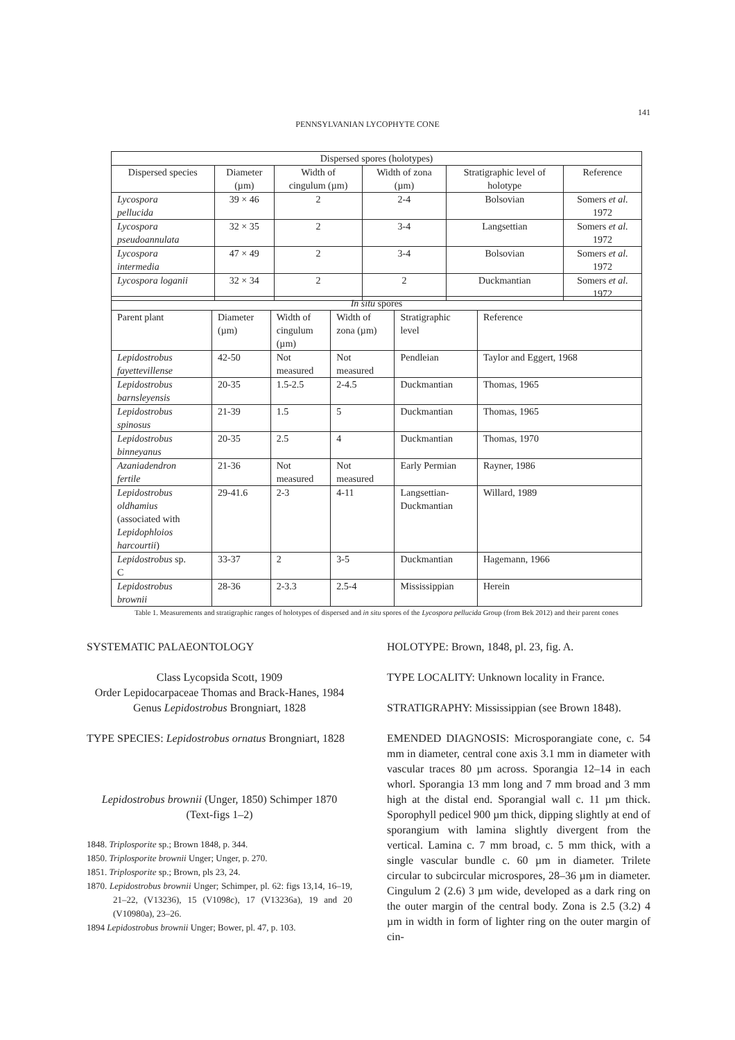141
PENNSYLVANIAN LYCOPHYTE CONE
| Dispersed spores (holotypes) | | | | | |
| --- | --- | --- | --- | --- | --- |
| Dispersed species | Diameter (µm) | Width of cingulum (µm) | Width of zona (µm) | Stratigraphic level of holotype | Reference |
| Lycospora pellucida | 39 × 46 | 2 | 2-4 | Bolsovian | Somers et al. 1972 |
| Lycospora pseudoannulata | 32 × 35 | 2 | 3-4 | Langsettian | Somers et al. 1972 |
| Lycospora intermedia | 47 × 49 | 2 | 3-4 | Bolsovian | Somers et al. 1972 |
| Lycospora loganii | 32 × 34 | 2 | 2 | Duckmantian | Somers et al. 1972 |
| In situ spores | | | | | |
| --- | --- | --- | --- | --- | --- |
| Parent plant | Diameter (µm) | Width of cingulum (µm) | Width of zona (µm) | Stratigraphic level | Reference |
| Lepidostrobus fayettevillense | 42-50 | Not measured | Not measured | Pendleian | Taylor and Eggert, 1968 |
| Lepidostrobus barnsleyensis | 20-35 | 1.5-2.5 | 2-4.5 | Duckmantian | Thomas, 1965 |
| Lepidostrobus spinosus | 21-39 | 1.5 | 5 | Duckmantian | Thomas, 1965 |
| Lepidostrobus binneyanus | 20-35 | 2.5 | 4 | Duckmantian | Thomas, 1970 |
| Azaniadendron fertile | 21-36 | Not measured | Not measured | Early Permian | Rayner, 1986 |
| Lepidostrobus oldhamius (associated with Lepidophloios harcourtii ) | 29-41.6 | 2-3 | 4-11 | Langsettian- Duckmantian | Willard, 1989 |
| Lepidostrobus sp. C | 33-37 | 2 | 3-5 | Duckmantian | Hagemann, 1966 |
| Lepidostrobus brownii | 28-36 | 2-3.3 | 2.5-4 | Mississippian | Herein |
Table 1. Measurements and stratigraphic ranges of holotypes of dispersed and in situ spores of the Lycospora pellucida Group (from Bek 2012) and their parent cones
SYSTEMATIC PALAEONTOLOGY
Class Lycopsida Scott, 1909
Order Lepidocarpaceae Thomas and Brack-Hanes, 1984
Genus Lepidostrobus Brongniart, 1828
TYPE SPECIES: Lepidostrobus ornatus Brongniart, 1828
Lepidostrobus brownii (Unger, 1850) Schimper 1870
(Text-figs 1–2)
1848. Triplosporite sp.; Brown 1848, p. 344.
1850. Triplosporite brownii Unger; Unger, p. 270.
1851. Triplosporite sp.; Brown, pls 23, 24.
1870. Lepidostrobus brownii Unger; Schimper, pl. 62: figs 13,14, 16–19, 21–22, (V13236), 15 (V1098c), 17 (V13236a), 19 and 20 (V10980a), 23–26.
1894 Lepidostrobus brownii Unger; Bower, pl. 47, p. 103.
HOLOTYPE: Brown, 1848, pl. 23, fig. A.
TYPE LOCALITY: Unknown locality in France.
STRATIGRAPHY: Mississippian (see Brown 1848).
EMENDED DIAGNOSIS: Microsporangiate cone, c. 54 mm in diameter, central cone axis 3.1 mm in diameter with vascular traces 80 µm across. Sporangia 12–14 in each whorl. Sporangia 13 mm long and 7 mm broad and 3 mm high at the distal end. Sporangial wall c. 11 µm thick. Sporophyll pedicel 900 µm thick, dipping slightly at end of sporangium with lamina slightly divergent from the vertical. Lamina c. 7 mm broad, c. 5 mm thick, with a single vascular bundle c. 60 µm in diameter. Trilete circular to subcircular microspores, 28–36 µm in diameter. Cingulum 2 (2.6) 3 µm wide, developed as a dark ring on the outer margin of the central body. Zona is 2.5 (3.2) 4 µm in width in form of lighter ring on the outer margin of cin-